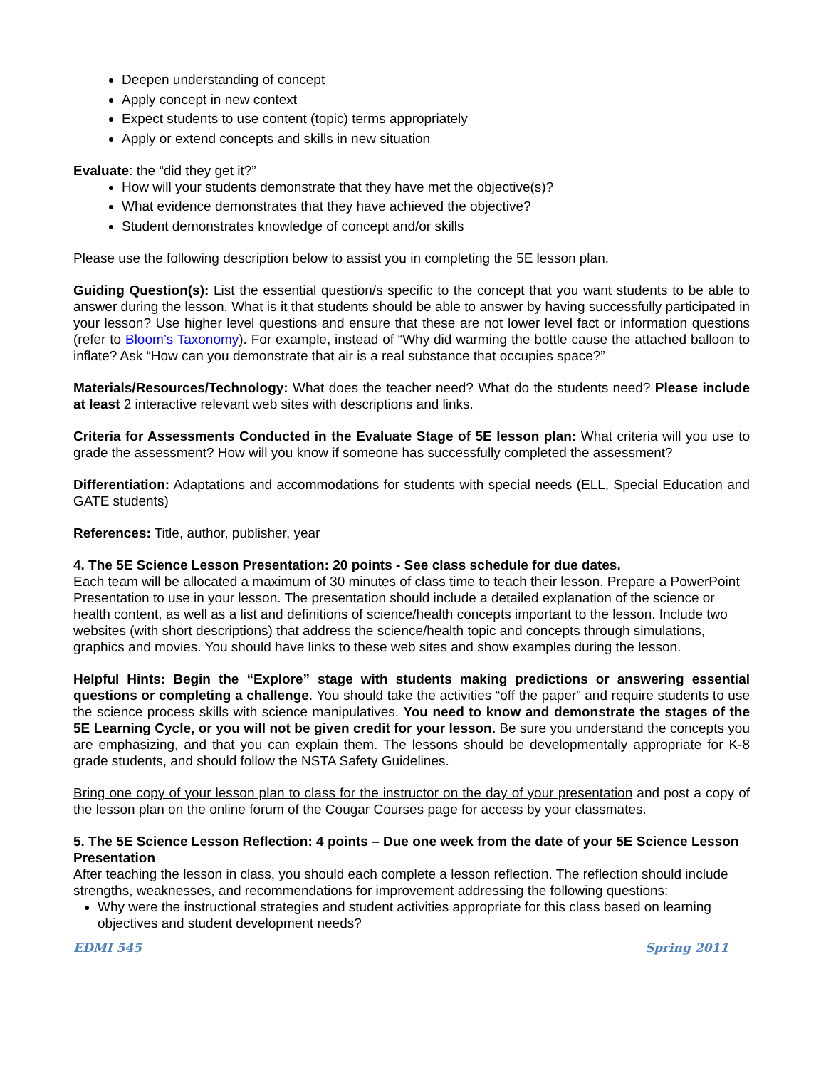Deepen understanding of concept
Apply concept in new context
Expect students to use content (topic) terms appropriately
Apply or extend concepts and skills in new situation
Evaluate: the “did they get it?”
How will your students demonstrate that they have met the objective(s)?
What evidence demonstrates that they have achieved the objective?
Student demonstrates knowledge of concept and/or skills
Please use the following description below to assist you in completing the 5E lesson plan.
Guiding Question(s): List the essential question/s specific to the concept that you want students to be able to answer during the lesson. What is it that students should be able to answer by having successfully participated in your lesson? Use higher level questions and ensure that these are not lower level fact or information questions (refer to Bloom’s Taxonomy). For example, instead of “Why did warming the bottle cause the attached balloon to inflate? Ask “How can you demonstrate that air is a real substance that occupies space?”
Materials/Resources/Technology: What does the teacher need? What do the students need? Please include at least 2 interactive relevant web sites with descriptions and links.
Criteria for Assessments Conducted in the Evaluate Stage of 5E lesson plan: What criteria will you use to grade the assessment? How will you know if someone has successfully completed the assessment?
Differentiation: Adaptations and accommodations for students with special needs (ELL, Special Education and GATE students)
References: Title, author, publisher, year
4. The 5E Science Lesson Presentation: 20 points - See class schedule for due dates.
Each team will be allocated a maximum of 30 minutes of class time to teach their lesson. Prepare a PowerPoint Presentation to use in your lesson. The presentation should include a detailed explanation of the science or health content, as well as a list and definitions of science/health concepts important to the lesson. Include two websites (with short descriptions) that address the science/health topic and concepts through simulations, graphics and movies. You should have links to these web sites and show examples during the lesson.
Helpful Hints: Begin the “Explore” stage with students making predictions or answering essential questions or completing a challenge. You should take the activities “off the paper” and require students to use the science process skills with science manipulatives. You need to know and demonstrate the stages of the 5E Learning Cycle, or you will not be given credit for your lesson. Be sure you understand the concepts you are emphasizing, and that you can explain them. The lessons should be developmentally appropriate for K-8 grade students, and should follow the NSTA Safety Guidelines.
Bring one copy of your lesson plan to class for the instructor on the day of your presentation and post a copy of the lesson plan on the online forum of the Cougar Courses page for access by your classmates.
5. The 5E Science Lesson Reflection: 4 points – Due one week from the date of your 5E Science Lesson Presentation
After teaching the lesson in class, you should each complete a lesson reflection. The reflection should include strengths, weaknesses, and recommendations for improvement addressing the following questions:
Why were the instructional strategies and student activities appropriate for this class based on learning objectives and student development needs?
EDMI 545 Spring 2011